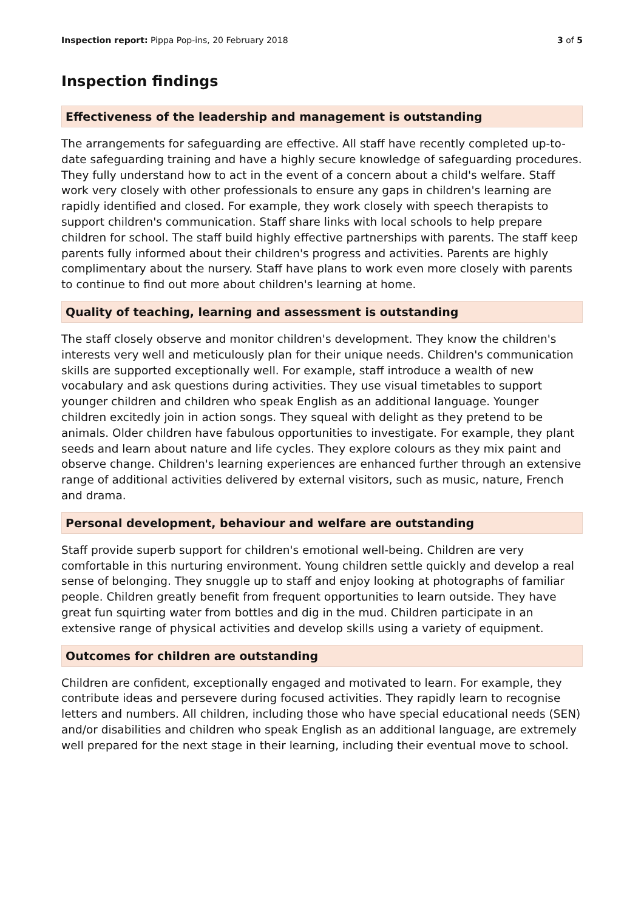Inspection report: Pippa Pop-ins, 20 February 2018
3 of 5
Inspection findings
Effectiveness of the leadership and management is outstanding
The arrangements for safeguarding are effective. All staff have recently completed up-to-date safeguarding training and have a highly secure knowledge of safeguarding procedures. They fully understand how to act in the event of a concern about a child's welfare. Staff work very closely with other professionals to ensure any gaps in children's learning are rapidly identified and closed. For example, they work closely with speech therapists to support children's communication. Staff share links with local schools to help prepare children for school. The staff build highly effective partnerships with parents. The staff keep parents fully informed about their children's progress and activities. Parents are highly complimentary about the nursery. Staff have plans to work even more closely with parents to continue to find out more about children's learning at home.
Quality of teaching, learning and assessment is outstanding
The staff closely observe and monitor children's development. They know the children's interests very well and meticulously plan for their unique needs. Children's communication skills are supported exceptionally well. For example, staff introduce a wealth of new vocabulary and ask questions during activities. They use visual timetables to support younger children and children who speak English as an additional language. Younger children excitedly join in action songs. They squeal with delight as they pretend to be animals. Older children have fabulous opportunities to investigate. For example, they plant seeds and learn about nature and life cycles. They explore colours as they mix paint and observe change. Children's learning experiences are enhanced further through an extensive range of additional activities delivered by external visitors, such as music, nature, French and drama.
Personal development, behaviour and welfare are outstanding
Staff provide superb support for children's emotional well-being. Children are very comfortable in this nurturing environment. Young children settle quickly and develop a real sense of belonging. They snuggle up to staff and enjoy looking at photographs of familiar people. Children greatly benefit from frequent opportunities to learn outside. They have great fun squirting water from bottles and dig in the mud. Children participate in an extensive range of physical activities and develop skills using a variety of equipment.
Outcomes for children are outstanding
Children are confident, exceptionally engaged and motivated to learn. For example, they contribute ideas and persevere during focused activities. They rapidly learn to recognise letters and numbers. All children, including those who have special educational needs (SEN) and/or disabilities and children who speak English as an additional language, are extremely well prepared for the next stage in their learning, including their eventual move to school.